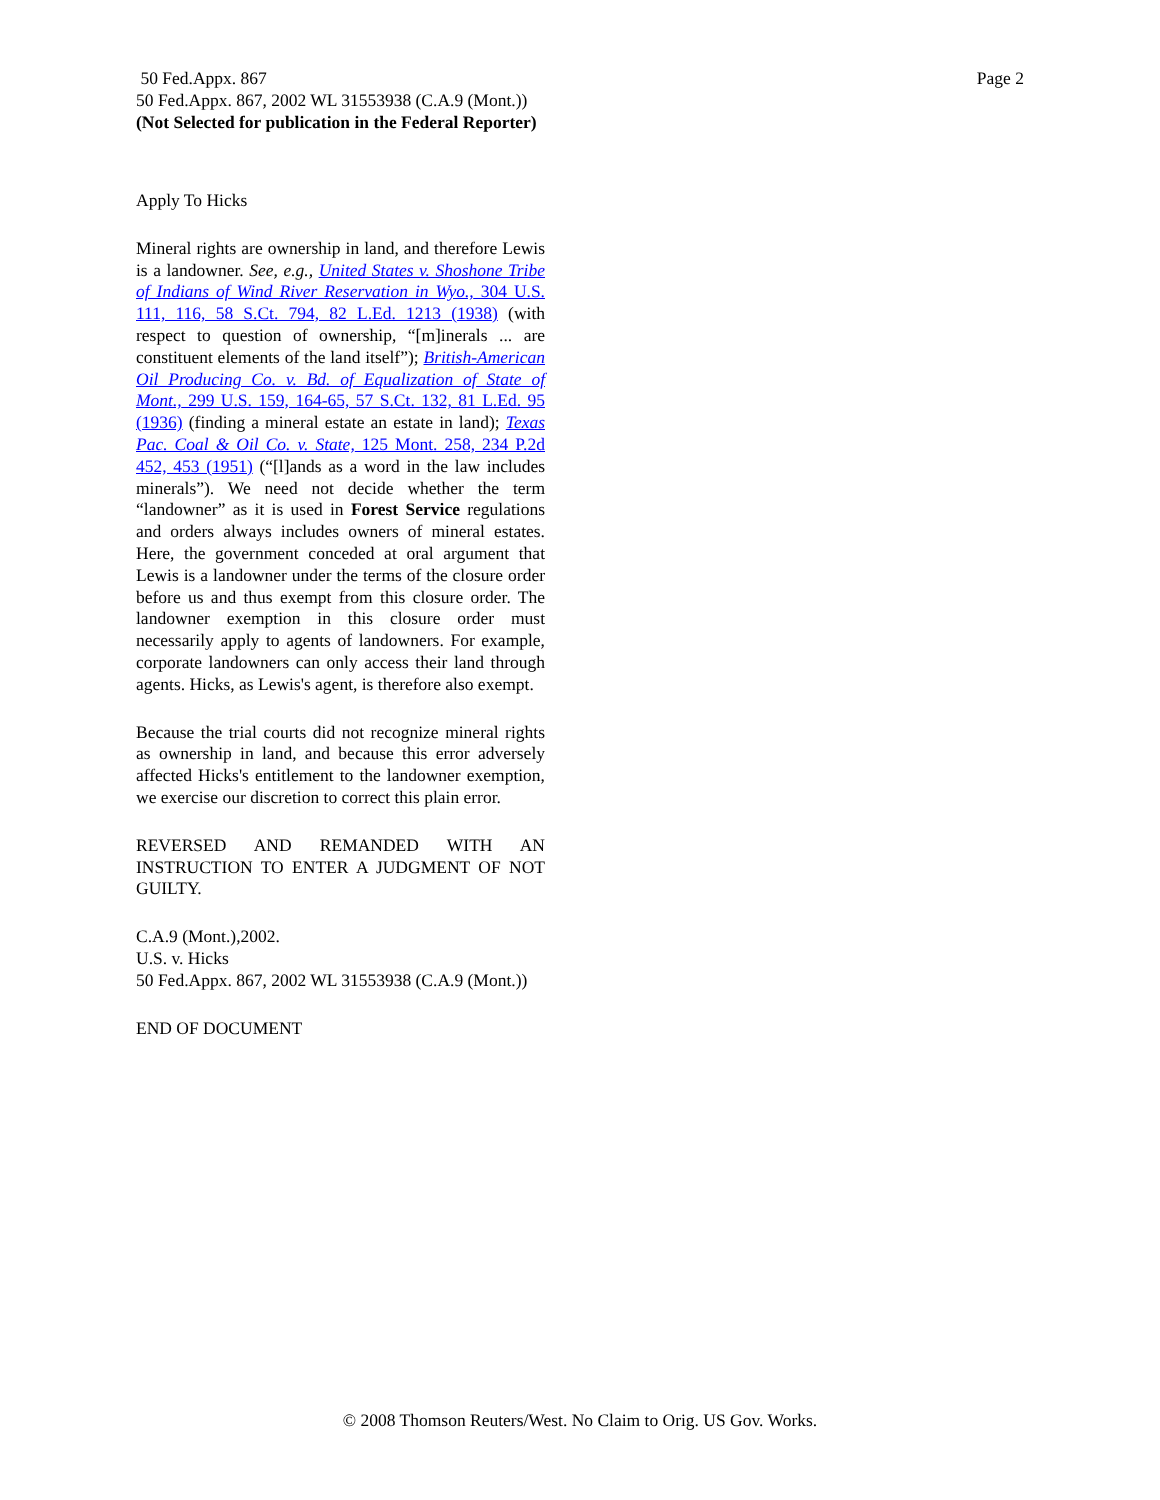Page 2 50 Fed.Appx. 867
50 Fed.Appx. 867, 2002 WL 31553938 (C.A.9 (Mont.))
(Not Selected for publication in the Federal Reporter)
Apply To Hicks
Mineral rights are ownership in land, and therefore Lewis is a landowner. See, e.g., United States v. Shoshone Tribe of Indians of Wind River Reservation in Wyo., 304 U.S. 111, 116, 58 S.Ct. 794, 82 L.Ed. 1213 (1938) (with respect to question of ownership, “[m]inerals ... are constituent elements of the land itself”); British-American Oil Producing Co. v. Bd. of Equalization of State of Mont., 299 U.S. 159, 164-65, 57 S.Ct. 132, 81 L.Ed. 95 (1936) (finding a mineral estate an estate in land); Texas Pac. Coal & Oil Co. v. State, 125 Mont. 258, 234 P.2d 452, 453 (1951) (“[l]ands as a word in the law includes minerals”). We need not decide whether the term “landowner” as it is used in Forest Service regulations and orders always includes owners of mineral estates. Here, the government conceded at oral argument that Lewis is a landowner under the terms of the closure order before us and thus exempt from this closure order. The landowner exemption in this closure order must necessarily apply to agents of landowners. For example, corporate landowners can only access their land through agents. Hicks, as Lewis's agent, is therefore also exempt.
Because the trial courts did not recognize mineral rights as ownership in land, and because this error adversely affected Hicks's entitlement to the landowner exemption, we exercise our discretion to correct this plain error.
REVERSED AND REMANDED WITH AN INSTRUCTION TO ENTER A JUDGMENT OF NOT GUILTY.
C.A.9 (Mont.),2002.
U.S. v. Hicks
50 Fed.Appx. 867, 2002 WL 31553938 (C.A.9 (Mont.))
END OF DOCUMENT
© 2008 Thomson Reuters/West. No Claim to Orig. US Gov. Works.